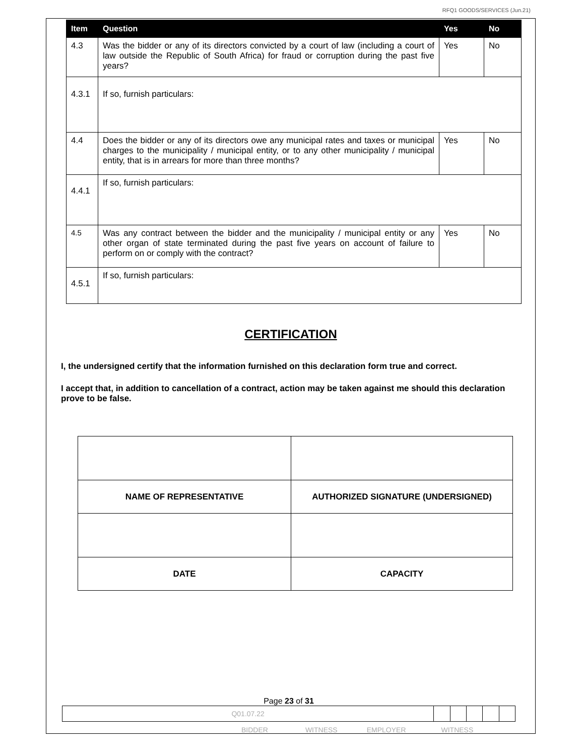RFQ1 GOODS/SERVICES (Jun.21)
| Item | Question | Yes | No |
| --- | --- | --- | --- |
| 4.3 | Was the bidder or any of its directors convicted by a court of law (including a court of law outside the Republic of South Africa) for fraud or corruption during the past five years? | Yes | No |
| 4.3.1 | If so, furnish particulars: | | |
| 4.4 | Does the bidder or any of its directors owe any municipal rates and taxes or municipal charges to the municipality / municipal entity, or to any other municipality / municipal entity, that is in arrears for more than three months? | Yes | No |
| 4.4.1 | If so, furnish particulars: | | |
| 4.5 | Was any contract between the bidder and the municipality / municipal entity or any other organ of state terminated during the past five years on account of failure to perform on or comply with the contract? | Yes | No |
| 4.5.1 | If so, furnish particulars: | | |
CERTIFICATION
I, the undersigned certify that the information furnished on this declaration form true and correct.
I accept that, in addition to cancellation of a contract, action may be taken against me should this declaration prove to be false.
| NAME OF REPRESENTATIVE | AUTHORIZED SIGNATURE (UNDERSIGNED) |
| DATE | CAPACITY |
Page 23 of 31
| Q01.07.22 | | | | | |
BIDDER WITNESS EMPLOYER WITNESS